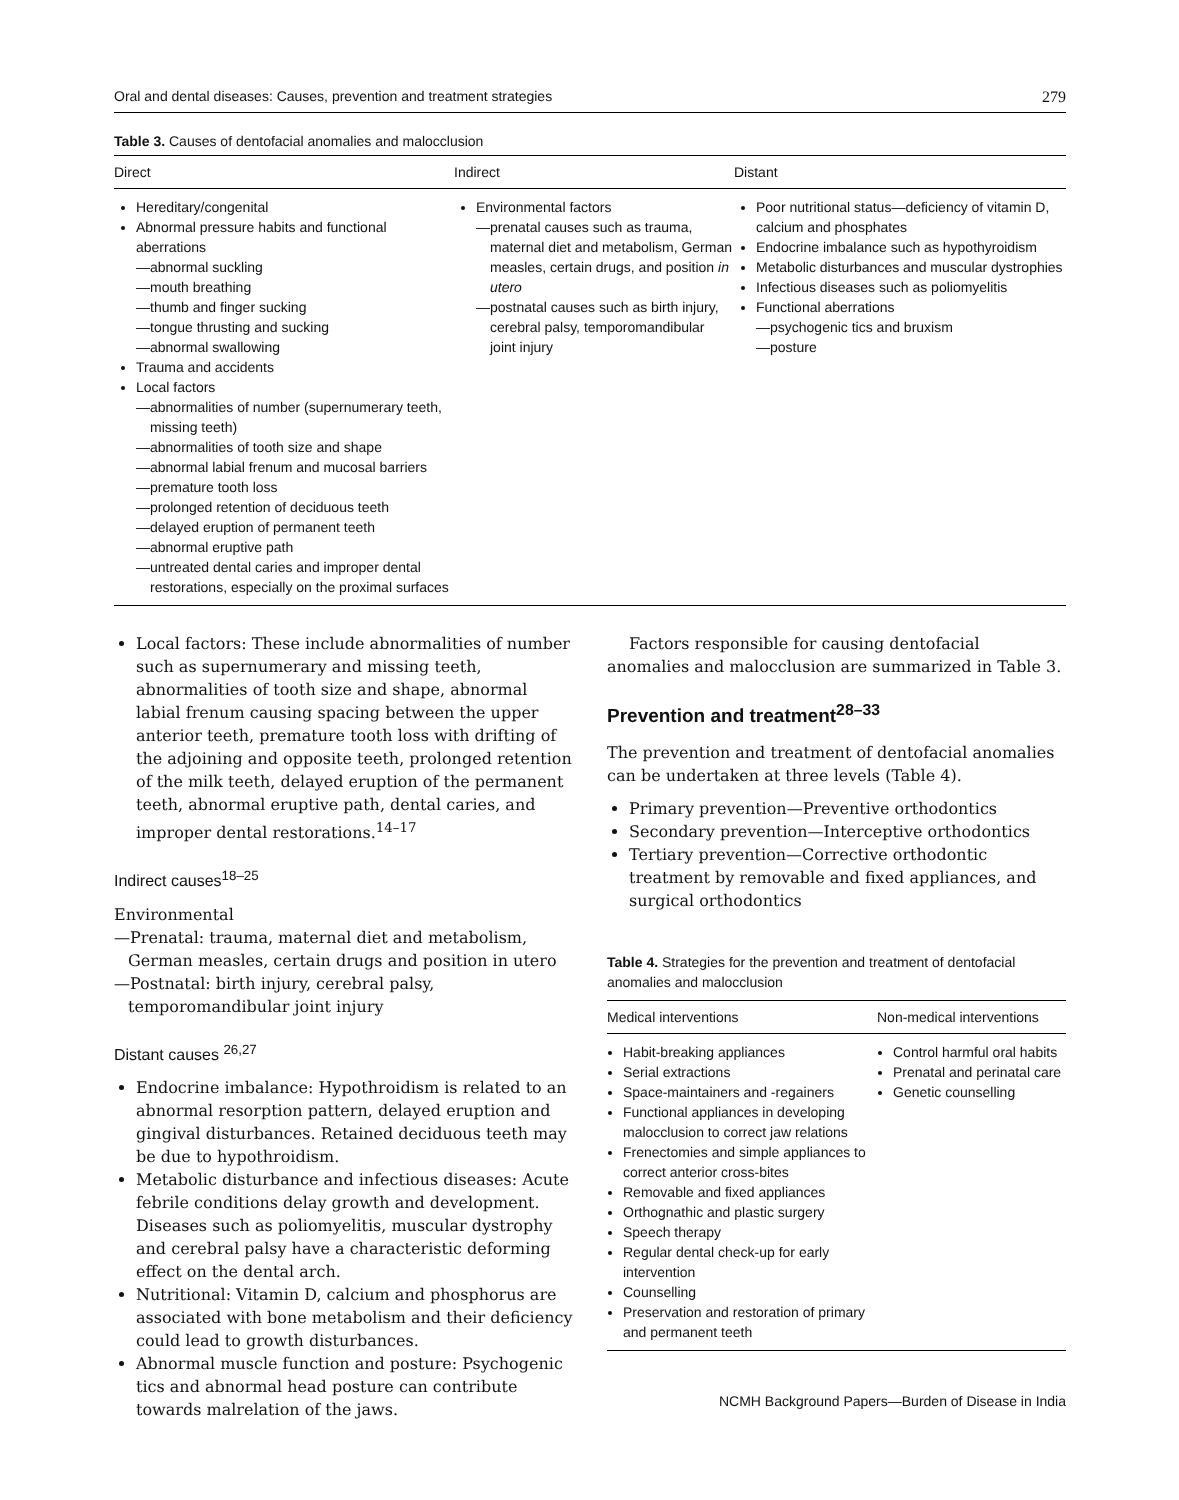Oral and dental diseases: Causes, prevention and treatment strategies 279
Table 3. Causes of dentofacial anomalies and malocclusion
| Direct | Indirect | Distant |
| --- | --- | --- |
| Hereditary/congenital Abnormal pressure habits and functional aberrations —abnormal suckling —mouth breathing —thumb and finger sucking —tongue thrusting and sucking —abnormal swallowing Trauma and accidents Local factors —abnormalities of number (supernumerary teeth, missing teeth) —abnormalities of tooth size and shape —abnormal labial frenum and mucosal barriers —premature tooth loss —prolonged retention of deciduous teeth —delayed eruption of permanent teeth —abnormal eruptive path —untreated dental caries and improper dental restorations, especially on the proximal surfaces | Environmental factors —prenatal causes such as trauma, maternal diet and metabolism, German measles, certain drugs, and position in utero —postnatal causes such as birth injury, cerebral palsy, temporomandibular joint injury | Poor nutritional status—deficiency of vitamin D, calcium and phosphates Endocrine imbalance such as hypothyroidism Metabolic disturbances and muscular dystrophies Infectious diseases such as poliomyelitis Functional aberrations —psychogenic tics and bruxism —posture |
Local factors: These include abnormalities of number such as supernumerary and missing teeth, abnormalities of tooth size and shape, abnormal labial frenum causing spacing between the upper anterior teeth, premature tooth loss with drifting of the adjoining and opposite teeth, prolonged retention of the milk teeth, delayed eruption of the permanent teeth, abnormal eruptive path, dental caries, and improper dental restorations.<sup>14–17</sup>
Indirect causes<sup>18–25</sup>
Environmental
—Prenatal: trauma, maternal diet and metabolism, German measles, certain drugs and position in utero
—Postnatal: birth injury, cerebral palsy, temporomandibular joint injury
Distant causes <sup>26,27</sup>
Endocrine imbalance: Hypothroidism is related to an abnormal resorption pattern, delayed eruption and gingival disturbances. Retained deciduous teeth may be due to hypothroidism.
Metabolic disturbance and infectious diseases: Acute febrile conditions delay growth and development. Diseases such as poliomyelitis, muscular dystrophy and cerebral palsy have a characteristic deforming effect on the dental arch.
Nutritional: Vitamin D, calcium and phosphorus are associated with bone metabolism and their deficiency could lead to growth disturbances.
Abnormal muscle function and posture: Psychogenic tics and abnormal head posture can contribute towards malrelation of the jaws.
Factors responsible for causing dentofacial anomalies and malocclusion are summarized in Table 3.
Prevention and treatment<sup>28–33</sup>
The prevention and treatment of dentofacial anomalies can be undertaken at three levels (Table 4).
Primary prevention—Preventive orthodontics
Secondary prevention—Interceptive orthodontics
Tertiary prevention—Corrective orthodontic treatment by removable and fixed appliances, and surgical orthodontics
Table 4. Strategies for the prevention and treatment of dentofacial anomalies and malocclusion
| Medical interventions | Non-medical interventions |
| --- | --- |
| Habit-breaking appliances Serial extractions Space-maintainers and -regainers Functional appliances in developing malocclusion to correct jaw relations Frenectomies and simple appliances to correct anterior cross-bites Removable and fixed appliances Orthognathic and plastic surgery Speech therapy Regular dental check-up for early intervention Counselling Preservation and restoration of primary and permanent teeth | Control harmful oral habits Prenatal and perinatal care Genetic counselling |
NCMH Background Papers—Burden of Disease in India